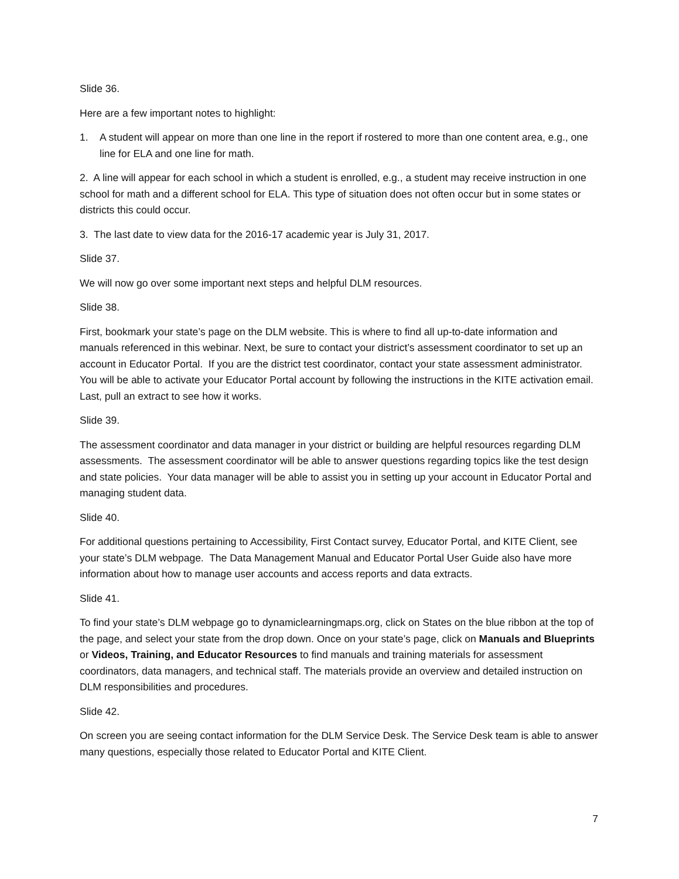Slide 36.
Here are a few important notes to highlight:
1. A student will appear on more than one line in the report if rostered to more than one content area, e.g., one line for ELA and one line for math.
2. A line will appear for each school in which a student is enrolled, e.g., a student may receive instruction in one school for math and a different school for ELA. This type of situation does not often occur but in some states or districts this could occur.
3. The last date to view data for the 2016-17 academic year is July 31, 2017.
Slide 37.
We will now go over some important next steps and helpful DLM resources.
Slide 38.
First, bookmark your state’s page on the DLM website. This is where to find all up-to-date information and manuals referenced in this webinar. Next, be sure to contact your district’s assessment coordinator to set up an account in Educator Portal. If you are the district test coordinator, contact your state assessment administrator. You will be able to activate your Educator Portal account by following the instructions in the KITE activation email. Last, pull an extract to see how it works.
Slide 39.
The assessment coordinator and data manager in your district or building are helpful resources regarding DLM assessments. The assessment coordinator will be able to answer questions regarding topics like the test design and state policies. Your data manager will be able to assist you in setting up your account in Educator Portal and managing student data.
Slide 40.
For additional questions pertaining to Accessibility, First Contact survey, Educator Portal, and KITE Client, see your state’s DLM webpage. The Data Management Manual and Educator Portal User Guide also have more information about how to manage user accounts and access reports and data extracts.
Slide 41.
To find your state’s DLM webpage go to dynamiclearningmaps.org, click on States on the blue ribbon at the top of the page, and select your state from the drop down. Once on your state’s page, click on Manuals and Blueprints or Videos, Training, and Educator Resources to find manuals and training materials for assessment coordinators, data managers, and technical staff. The materials provide an overview and detailed instruction on DLM responsibilities and procedures.
Slide 42.
On screen you are seeing contact information for the DLM Service Desk. The Service Desk team is able to answer many questions, especially those related to Educator Portal and KITE Client.
7